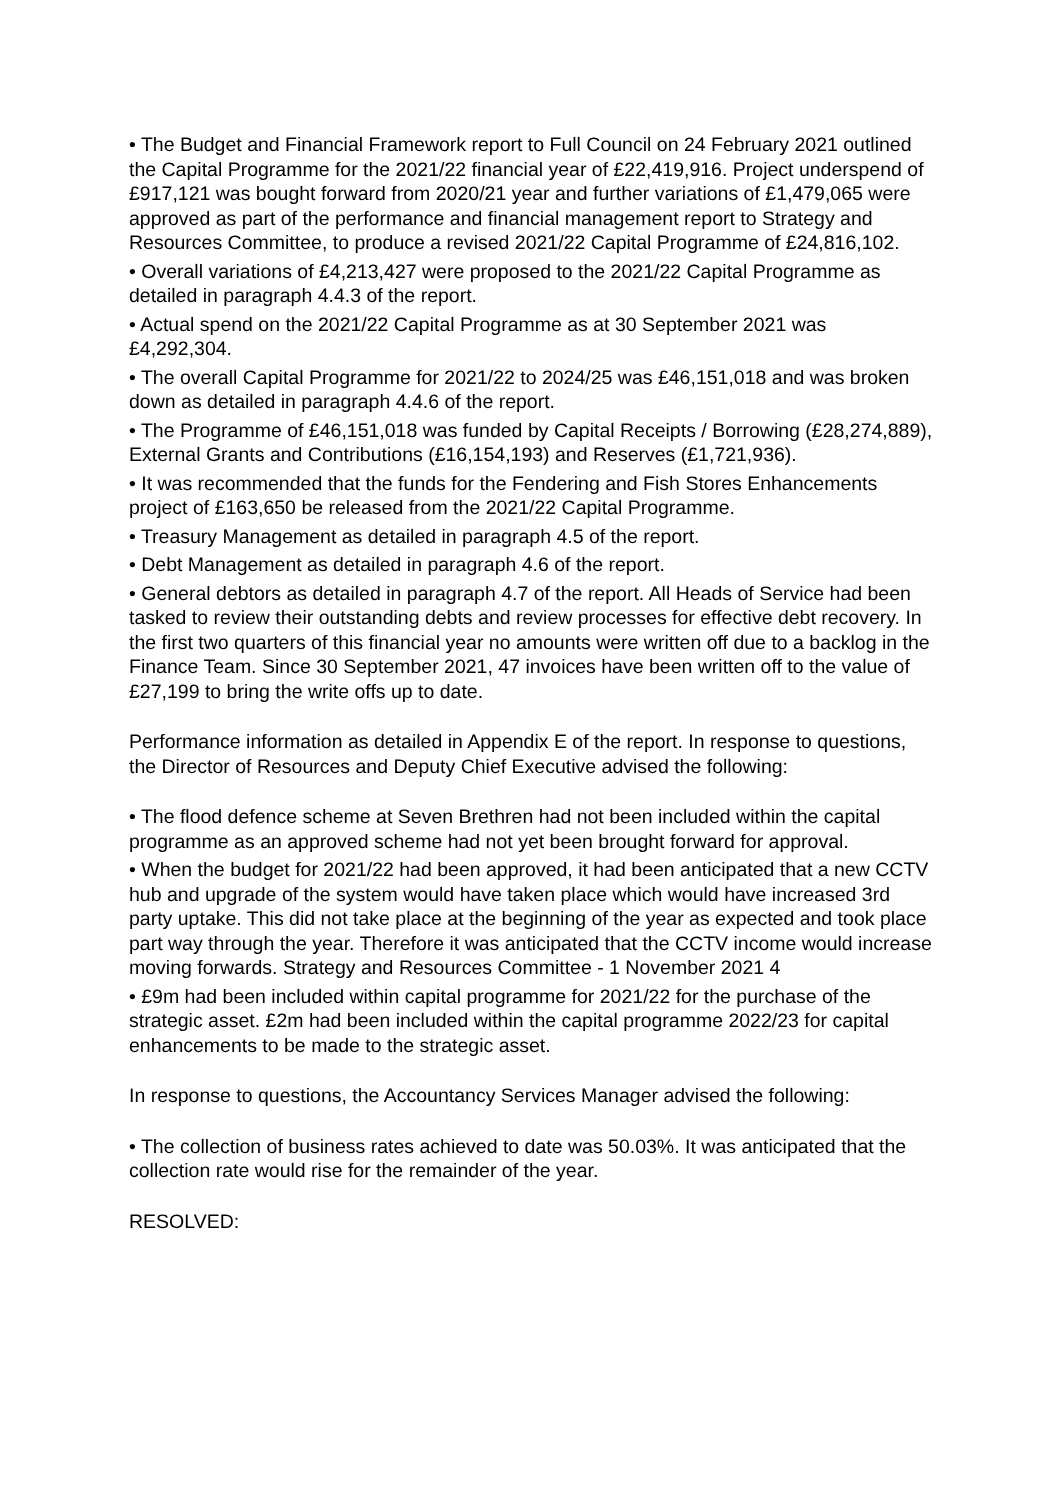• The Budget and Financial Framework report to Full Council on 24 February 2021 outlined the Capital Programme for the 2021/22 financial year of £22,419,916. Project underspend of £917,121 was bought forward from 2020/21 year and further variations of £1,479,065 were approved as part of the performance and financial management report to Strategy and Resources Committee, to produce a revised 2021/22 Capital Programme of £24,816,102.
• Overall variations of £4,213,427 were proposed to the 2021/22 Capital Programme as detailed in paragraph 4.4.3 of the report.
• Actual spend on the 2021/22 Capital Programme as at 30 September 2021 was £4,292,304.
• The overall Capital Programme for 2021/22 to 2024/25 was £46,151,018 and was broken down as detailed in paragraph 4.4.6 of the report.
• The Programme of £46,151,018 was funded by Capital Receipts / Borrowing (£28,274,889), External Grants and Contributions (£16,154,193) and Reserves (£1,721,936).
• It was recommended that the funds for the Fendering and Fish Stores Enhancements project of £163,650 be released from the 2021/22 Capital Programme.
• Treasury Management as detailed in paragraph 4.5 of the report.
• Debt Management as detailed in paragraph 4.6 of the report.
• General debtors as detailed in paragraph 4.7 of the report. All Heads of Service had been tasked to review their outstanding debts and review processes for effective debt recovery. In the first two quarters of this financial year no amounts were written off due to a backlog in the Finance Team. Since 30 September 2021, 47 invoices have been written off to the value of £27,199 to bring the write offs up to date.
Performance information as detailed in Appendix E of the report. In response to questions, the Director of Resources and Deputy Chief Executive advised the following:
• The flood defence scheme at Seven Brethren had not been included within the capital programme as an approved scheme had not yet been brought forward for approval.
• When the budget for 2021/22 had been approved, it had been anticipated that a new CCTV hub and upgrade of the system would have taken place which would have increased 3rd party uptake. This did not take place at the beginning of the year as expected and took place part way through the year. Therefore it was anticipated that the CCTV income would increase moving forwards. Strategy and Resources Committee - 1 November 2021 4
• £9m had been included within capital programme for 2021/22 for the purchase of the strategic asset. £2m had been included within the capital programme 2022/23 for capital enhancements to be made to the strategic asset.
In response to questions, the Accountancy Services Manager advised the following:
• The collection of business rates achieved to date was 50.03%. It was anticipated that the collection rate would rise for the remainder of the year.
RESOLVED: